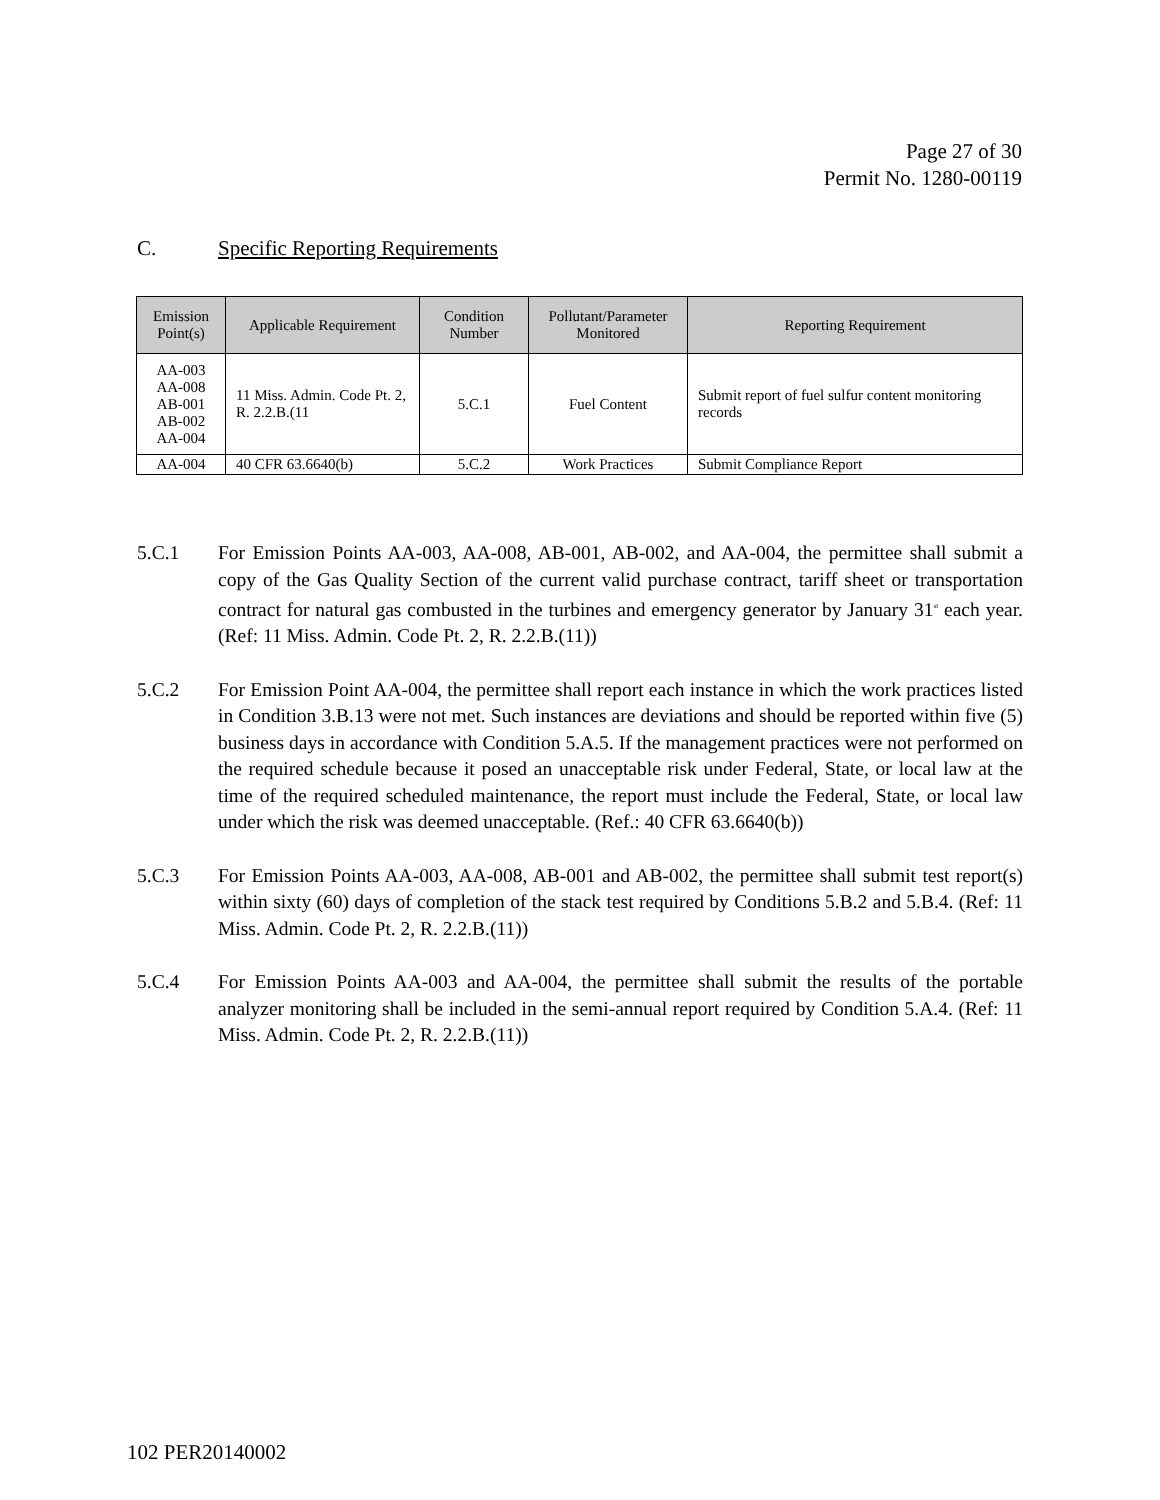Page 27 of 30
Permit No. 1280-00119
C. Specific Reporting Requirements
| Emission Point(s) | Applicable Requirement | Condition Number | Pollutant/Parameter Monitored | Reporting Requirement |
| --- | --- | --- | --- | --- |
| AA-003 AA-008 AB-001 AB-002 AA-004 | 11 Miss. Admin. Code Pt. 2, R. 2.2.B.(11 | 5.C.1 | Fuel Content | Submit report of fuel sulfur content monitoring records |
| AA-004 | 40 CFR 63.6640(b) | 5.C.2 | Work Practices | Submit Compliance Report |
5.C.1 For Emission Points AA-003, AA-008, AB-001, AB-002, and AA-004, the permittee shall submit a copy of the Gas Quality Section of the current valid purchase contract, tariff sheet or transportation contract for natural gas combusted in the turbines and emergency generator by January 31<sup>st</sup> each year. (Ref: 11 Miss. Admin. Code Pt. 2, R. 2.2.B.(11))
5.C.2 For Emission Point AA-004, the permittee shall report each instance in which the work practices listed in Condition 3.B.13 were not met. Such instances are deviations and should be reported within five (5) business days in accordance with Condition 5.A.5. If the management practices were not performed on the required schedule because it posed an unacceptable risk under Federal, State, or local law at the time of the required scheduled maintenance, the report must include the Federal, State, or local law under which the risk was deemed unacceptable. (Ref.: 40 CFR 63.6640(b))
5.C.3 For Emission Points AA-003, AA-008, AB-001 and AB-002, the permittee shall submit test report(s) within sixty (60) days of completion of the stack test required by Conditions 5.B.2 and 5.B.4. (Ref: 11 Miss. Admin. Code Pt. 2, R. 2.2.B.(11))
5.C.4 For Emission Points AA-003 and AA-004, the permittee shall submit the results of the portable analyzer monitoring shall be included in the semi-annual report required by Condition 5.A.4. (Ref: 11 Miss. Admin. Code Pt. 2, R. 2.2.B.(11))
102 PER20140002